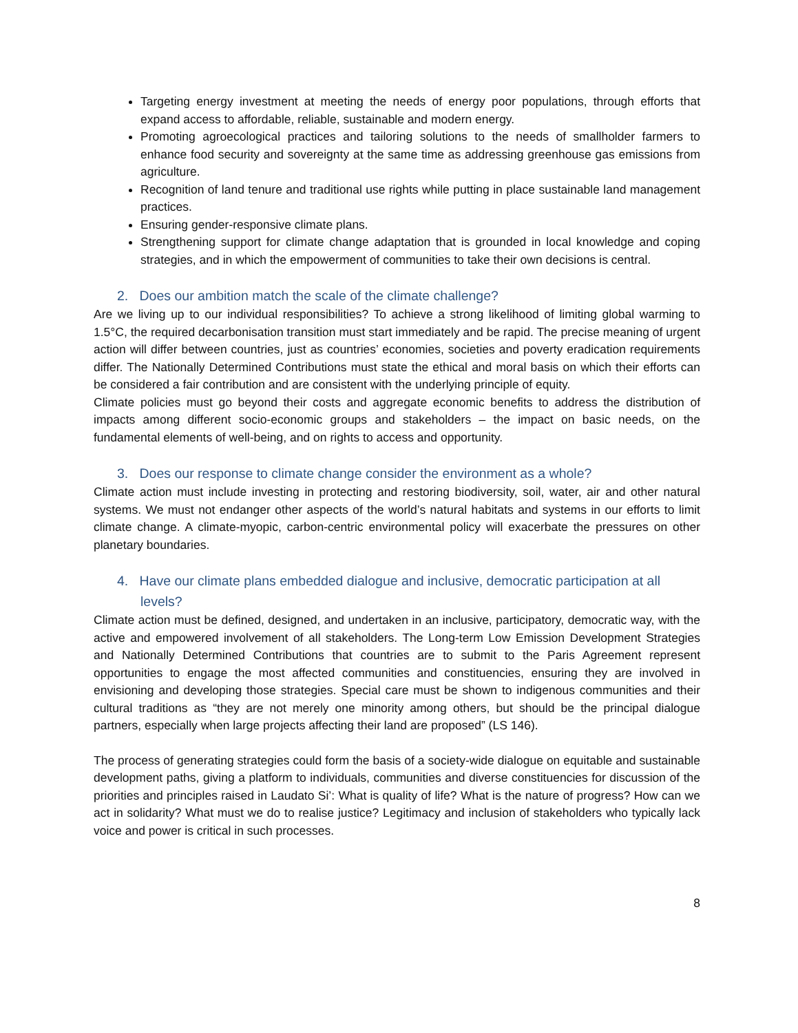Targeting energy investment at meeting the needs of energy poor populations, through efforts that expand access to affordable, reliable, sustainable and modern energy.
Promoting agroecological practices and tailoring solutions to the needs of smallholder farmers to enhance food security and sovereignty at the same time as addressing greenhouse gas emissions from agriculture.
Recognition of land tenure and traditional use rights while putting in place sustainable land management practices.
Ensuring gender-responsive climate plans.
Strengthening support for climate change adaptation that is grounded in local knowledge and coping strategies, and in which the empowerment of communities to take their own decisions is central.
2. Does our ambition match the scale of the climate challenge?
Are we living up to our individual responsibilities? To achieve a strong likelihood of limiting global warming to 1.5°C, the required decarbonisation transition must start immediately and be rapid. The precise meaning of urgent action will differ between countries, just as countries’ economies, societies and poverty eradication requirements differ. The Nationally Determined Contributions must state the ethical and moral basis on which their efforts can be considered a fair contribution and are consistent with the underlying principle of equity.
Climate policies must go beyond their costs and aggregate economic benefits to address the distribution of impacts among different socio-economic groups and stakeholders – the impact on basic needs, on the fundamental elements of well-being, and on rights to access and opportunity.
3. Does our response to climate change consider the environment as a whole?
Climate action must include investing in protecting and restoring biodiversity, soil, water, air and other natural systems. We must not endanger other aspects of the world’s natural habitats and systems in our efforts to limit climate change. A climate-myopic, carbon-centric environmental policy will exacerbate the pressures on other planetary boundaries.
4. Have our climate plans embedded dialogue and inclusive, democratic participation at all levels?
Climate action must be defined, designed, and undertaken in an inclusive, participatory, democratic way, with the active and empowered involvement of all stakeholders. The Long-term Low Emission Development Strategies and Nationally Determined Contributions that countries are to submit to the Paris Agreement represent opportunities to engage the most affected communities and constituencies, ensuring they are involved in envisioning and developing those strategies. Special care must be shown to indigenous communities and their cultural traditions as “they are not merely one minority among others, but should be the principal dialogue partners, especially when large projects affecting their land are proposed” (LS 146).
The process of generating strategies could form the basis of a society-wide dialogue on equitable and sustainable development paths, giving a platform to individuals, communities and diverse constituencies for discussion of the priorities and principles raised in Laudato Si’: What is quality of life? What is the nature of progress? How can we act in solidarity? What must we do to realise justice? Legitimacy and inclusion of stakeholders who typically lack voice and power is critical in such processes.
8